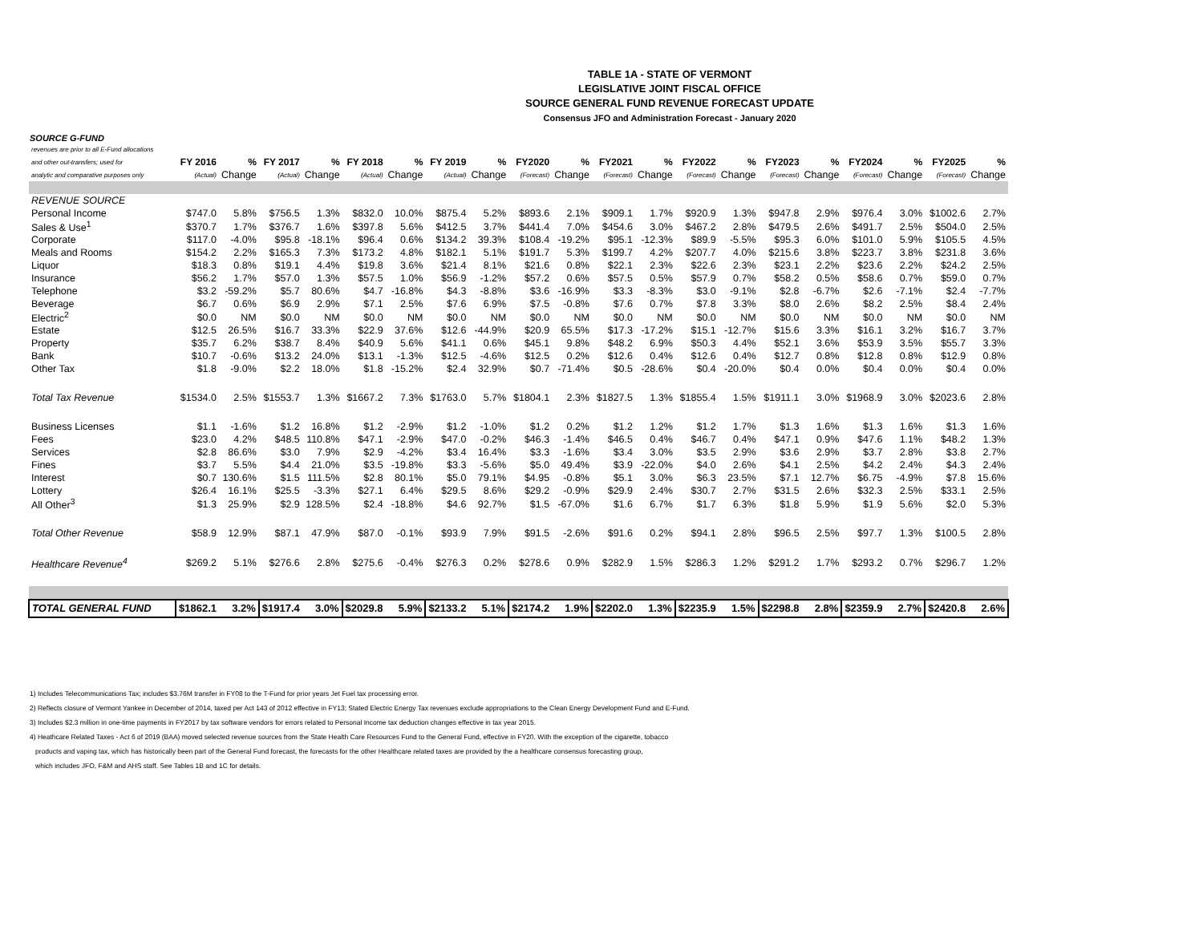TABLE 1A - STATE OF VERMONT
LEGISLATIVE JOINT FISCAL OFFICE
SOURCE GENERAL FUND REVENUE FORECAST UPDATE
Consensus JFO and Administration Forecast - January 2020
SOURCE G-FUND
| revenues are prior to all E-Fund allocations | | | | | | | | | | | | | | | | | | | | |
| and other out-transfers; used for | FY 2016 | % | FY 2017 | % | FY 2018 | % | FY 2019 | % | FY2020 | % | FY2021 | % | FY2022 | % | FY2023 | % | FY2024 | % | FY2025 | % |
| analytic and comparative purposes only | (Actual) | Change | (Actual) | Change | (Actual) | Change | (Actual) | Change | (Forecast) | Change | (Forecast) | Change | (Forecast) | Change | (Forecast) | Change | (Forecast) | Change | (Forecast) | Change |
| REVENUE SOURCE | | | | | | | | | | | | | | | | | | | | |
| Personal Income | $747.0 | 5.8% | $756.5 | 1.3% | $832.0 | 10.0% | $875.4 | 5.2% | $893.6 | 2.1% | $909.1 | 1.7% | $920.9 | 1.3% | $947.8 | 2.9% | $976.4 | 3.0% | $1002.6 | 2.7% |
| Sales & Use<sup>1</sup> | $370.7 | 1.7% | $376.7 | 1.6% | $397.8 | 5.6% | $412.5 | 3.7% | $441.4 | 7.0% | $454.6 | 3.0% | $467.2 | 2.8% | $479.5 | 2.6% | $491.7 | 2.5% | $504.0 | 2.5% |
| Corporate | $117.0 | -4.0% | $95.8 | -18.1% | $96.4 | 0.6% | $134.2 | 39.3% | $108.4 | -19.2% | $95.1 | -12.3% | $89.9 | -5.5% | $95.3 | 6.0% | $101.0 | 5.9% | $105.5 | 4.5% |
| Meals and Rooms | $154.2 | 2.2% | $165.3 | 7.3% | $173.2 | 4.8% | $182.1 | 5.1% | $191.7 | 5.3% | $199.7 | 4.2% | $207.7 | 4.0% | $215.6 | 3.8% | $223.7 | 3.8% | $231.8 | 3.6% |
| Liquor | $18.3 | 0.8% | $19.1 | 4.4% | $19.8 | 3.6% | $21.4 | 8.1% | $21.6 | 0.8% | $22.1 | 2.3% | $22.6 | 2.3% | $23.1 | 2.2% | $23.6 | 2.2% | $24.2 | 2.5% |
| Insurance | $56.2 | 1.7% | $57.0 | 1.3% | $57.5 | 1.0% | $56.9 | -1.2% | $57.2 | 0.6% | $57.5 | 0.5% | $57.9 | 0.7% | $58.2 | 0.5% | $58.6 | 0.7% | $59.0 | 0.7% |
| Telephone | $3.2 | -59.2% | $5.7 | 80.6% | $4.7 | -16.8% | $4.3 | -8.8% | $3.6 | -16.9% | $3.3 | -8.3% | $3.0 | -9.1% | $2.8 | -6.7% | $2.6 | -7.1% | $2.4 | -7.7% |
| Beverage | $6.7 | 0.6% | $6.9 | 2.9% | $7.1 | 2.5% | $7.6 | 6.9% | $7.5 | -0.8% | $7.6 | 0.7% | $7.8 | 3.3% | $8.0 | 2.6% | $8.2 | 2.5% | $8.4 | 2.4% |
| Electric<sup>2</sup> | $0.0 | NM | $0.0 | NM | $0.0 | NM | $0.0 | NM | $0.0 | NM | $0.0 | NM | $0.0 | NM | $0.0 | NM | $0.0 | NM | $0.0 | NM |
| Estate | $12.5 | 26.5% | $16.7 | 33.3% | $22.9 | 37.6% | $12.6 | -44.9% | $20.9 | 65.5% | $17.3 | -17.2% | $15.1 | -12.7% | $15.6 | 3.3% | $16.1 | 3.2% | $16.7 | 3.7% |
| Property | $35.7 | 6.2% | $38.7 | 8.4% | $40.9 | 5.6% | $41.1 | 0.6% | $45.1 | 9.8% | $48.2 | 6.9% | $50.3 | 4.4% | $52.1 | 3.6% | $53.9 | 3.5% | $55.7 | 3.3% |
| Bank | $10.7 | -0.6% | $13.2 | 24.0% | $13.1 | -1.3% | $12.5 | -4.6% | $12.5 | 0.2% | $12.6 | 0.4% | $12.6 | 0.4% | $12.7 | 0.8% | $12.8 | 0.8% | $12.9 | 0.8% |
| Other Tax | $1.8 | -9.0% | $2.2 | 18.0% | $1.8 | -15.2% | $2.4 | 32.9% | $0.7 | -71.4% | $0.5 | -28.6% | $0.4 | -20.0% | $0.4 | 0.0% | $0.4 | 0.0% | $0.4 | 0.0% |
| Total Tax Revenue | $1534.0 | 2.5% | $1553.7 | 1.3% | $1667.2 | 7.3% | $1763.0 | 5.7% | $1804.1 | 2.3% | $1827.5 | 1.3% | $1855.4 | 1.5% | $1911.1 | 3.0% | $1968.9 | 3.0% | $2023.6 | 2.8% |
| Business Licenses | $1.1 | -1.6% | $1.2 | 16.8% | $1.2 | -2.9% | $1.2 | -1.0% | $1.2 | 0.2% | $1.2 | 1.2% | $1.2 | 1.7% | $1.3 | 1.6% | $1.3 | 1.6% | $1.3 | 1.6% |
| Fees | $23.0 | 4.2% | $48.5 | 110.8% | $47.1 | -2.9% | $47.0 | -0.2% | $46.3 | -1.4% | $46.5 | 0.4% | $46.7 | 0.4% | $47.1 | 0.9% | $47.6 | 1.1% | $48.2 | 1.3% |
| Services | $2.8 | 86.6% | $3.0 | 7.9% | $2.9 | -4.2% | $3.4 | 16.4% | $3.3 | -1.6% | $3.4 | 3.0% | $3.5 | 2.9% | $3.6 | 2.9% | $3.7 | 2.8% | $3.8 | 2.7% |
| Fines | $3.7 | 5.5% | $4.4 | 21.0% | $3.5 | -19.8% | $3.3 | -5.6% | $5.0 | 49.4% | $3.9 | -22.0% | $4.0 | 2.6% | $4.1 | 2.5% | $4.2 | 2.4% | $4.3 | 2.4% |
| Interest | $0.7 | 130.6% | $1.5 | 111.5% | $2.8 | 80.1% | $5.0 | 79.1% | $4.95 | -0.8% | $5.1 | 3.0% | $6.3 | 23.5% | $7.1 | 12.7% | $6.75 | -4.9% | $7.8 | 15.6% |
| Lottery | $26.4 | 16.1% | $25.5 | -3.3% | $27.1 | 6.4% | $29.5 | 8.6% | $29.2 | -0.9% | $29.9 | 2.4% | $30.7 | 2.7% | $31.5 | 2.6% | $32.3 | 2.5% | $33.1 | 2.5% |
| All Other<sup>3</sup> | $1.3 | 25.9% | $2.9 | 128.5% | $2.4 | -18.8% | $4.6 | 92.7% | $1.5 | -67.0% | $1.6 | 6.7% | $1.7 | 6.3% | $1.8 | 5.9% | $1.9 | 5.6% | $2.0 | 5.3% |
| Total Other Revenue | $58.9 | 12.9% | $87.1 | 47.9% | $87.0 | -0.1% | $93.9 | 7.9% | $91.5 | -2.6% | $91.6 | 0.2% | $94.1 | 2.8% | $96.5 | 2.5% | $97.7 | 1.3% | $100.5 | 2.8% |
| Healthcare Revenue<sup>4</sup> | $269.2 | 5.1% | $276.6 | 2.8% | $275.6 | -0.4% | $276.3 | 0.2% | $278.6 | 0.9% | $282.9 | 1.5% | $286.3 | 1.2% | $291.2 | 1.7% | $293.2 | 0.7% | $296.7 | 1.2% |
| TOTAL GENERAL FUND | $1862.1 | 3.2% | $1917.4 | 3.0% | $2029.8 | 5.9% | $2133.2 | 5.1% | $2174.2 | 1.9% | $2202.0 | 1.3% | $2235.9 | 1.5% | $2298.8 | 2.8% | $2359.9 | 2.7% | $2420.8 | 2.6% |
1) Includes Telecommunications Tax; includes $3.76M transfer in FY08 to the T-Fund for prior years Jet Fuel tax processing error.
2) Reflects closure of Vermont Yankee in December of 2014, taxed per Act 143 of 2012 effective in FY13; Stated Electric Energy Tax revenues exclude appropriations to the Clean Energy Development Fund and E-Fund.
3) Includes $2.3 million in one-time payments in FY2017 by tax software vendors for errors related to Personal Income tax deduction changes effective in tax year 2015.
4) Heathcare Related Taxes - Act 6 of 2019 (BAA) moved selected revenue sources from the State Health Care Resources Fund to the General Fund, effective in FY20. With the exception of the cigarette, tobacco
products and vaping tax, which has historically been part of the General Fund forecast, the forecasts for the other Healthcare related taxes are provided by the a healthcare consensus forecasting group,
which includes JFO, F&M and AHS staff. See Tables 1B and 1C for details.